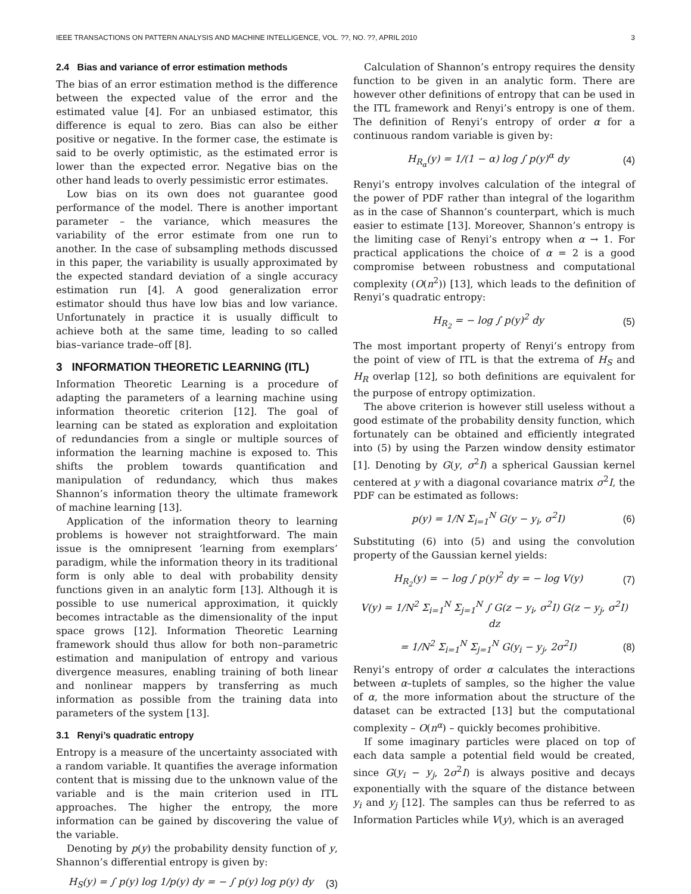IEEE TRANSACTIONS ON PATTERN ANALYSIS AND MACHINE INTELLIGENCE, VOL. ??, NO. ??, APRIL 2010 3
2.4 Bias and variance of error estimation methods
The bias of an error estimation method is the difference between the expected value of the error and the estimated value [4]. For an unbiased estimator, this difference is equal to zero. Bias can also be either positive or negative. In the former case, the estimate is said to be overly optimistic, as the estimated error is lower than the expected error. Negative bias on the other hand leads to overly pessimistic error estimates.
Low bias on its own does not guarantee good performance of the model. There is another important parameter – the variance, which measures the variability of the error estimate from one run to another. In the case of subsampling methods discussed in this paper, the variability is usually approximated by the expected standard deviation of a single accuracy estimation run [4]. A good generalization error estimator should thus have low bias and low variance. Unfortunately in practice it is usually difficult to achieve both at the same time, leading to so called bias–variance trade–off [8].
3 INFORMATION THEORETIC LEARNING (ITL)
Information Theoretic Learning is a procedure of adapting the parameters of a learning machine using information theoretic criterion [12]. The goal of learning can be stated as exploration and exploitation of redundancies from a single or multiple sources of information the learning machine is exposed to. This shifts the problem towards quantification and manipulation of redundancy, which thus makes Shannon’s information theory the ultimate framework of machine learning [13].
Application of the information theory to learning problems is however not straightforward. The main issue is the omnipresent ‘learning from exemplars’ paradigm, while the information theory in its traditional form is only able to deal with probability density functions given in an analytic form [13]. Although it is possible to use numerical approximation, it quickly becomes intractable as the dimensionality of the input space grows [12]. Information Theoretic Learning framework should thus allow for both non–parametric estimation and manipulation of entropy and various divergence measures, enabling training of both linear and nonlinear mappers by transferring as much information as possible from the training data into parameters of the system [13].
3.1 Renyi’s quadratic entropy
Entropy is a measure of the uncertainty associated with a random variable. It quantifies the average information content that is missing due to the unknown value of the variable and is the main criterion used in ITL approaches. The higher the entropy, the more information can be gained by discovering the value of the variable.
Denoting by p(y) the probability density function of y, Shannon’s differential entropy is given by:
H<sub>S</sub>(y) = ∫ p(y) log 1/p(y) dy = − ∫ p(y) log p(y) dy (3)
Calculation of Shannon’s entropy requires the density function to be given in an analytic form. There are however other definitions of entropy that can be used in the ITL framework and Renyi’s entropy is one of them. The definition of Renyi’s entropy of order α for a continuous random variable is given by:
H<sub>R<sub>α</sub></sub>(y) = 1/(1 − α) log ∫ p(y)<sup>α</sup> dy (4)
Renyi’s entropy involves calculation of the integral of the power of PDF rather than integral of the logarithm as in the case of Shannon’s counterpart, which is much easier to estimate [13]. Moreover, Shannon’s entropy is the limiting case of Renyi’s entropy when α → 1. For practical applications the choice of α = 2 is a good compromise between robustness and computational complexity (O(n<sup>2</sup>)) [13], which leads to the definition of Renyi’s quadratic entropy:
H<sub>R<sub>2</sub></sub> = − log ∫ p(y)<sup>2</sup> dy (5)
The most important property of Renyi’s entropy from the point of view of ITL is that the extrema of H<sub>S</sub> and H<sub>R</sub> overlap [12], so both definitions are equivalent for the purpose of entropy optimization.
The above criterion is however still useless without a good estimate of the probability density function, which fortunately can be obtained and efficiently integrated into (5) by using the Parzen window density estimator [1]. Denoting by G(y, σ<sup>2</sup>I) a spherical Gaussian kernel centered at y with a diagonal covariance matrix σ<sup>2</sup>I, the PDF can be estimated as follows:
p(y) = 1/N Σ<sub>i=1</sub><sup>N</sup> G(y − y<sub>i</sub>, σ<sup>2</sup>I) (6)
Substituting (6) into (5) and using the convolution property of the Gaussian kernel yields:
H<sub>R<sub>2</sub></sub>(y) = − log ∫ p(y)<sup>2</sup> dy = − log V(y) (7)
V(y) = 1/N<sup>2</sup> Σ<sub>i=1</sub><sup>N</sup> Σ<sub>j=1</sub><sup>N</sup> ∫ G(z − y<sub>i</sub>, σ<sup>2</sup>I) G(z − y<sub>j</sub>, σ<sup>2</sup>I) dz
= 1/N<sup>2</sup> Σ<sub>i=1</sub><sup>N</sup> Σ<sub>j=1</sub><sup>N</sup> G(y<sub>i</sub> − y<sub>j</sub>, 2σ<sup>2</sup>I) (8)
Renyi’s entropy of order α calculates the interactions between α–tuplets of samples, so the higher the value of α, the more information about the structure of the dataset can be extracted [13] but the computational complexity – O(n<sup>α</sup>) – quickly becomes prohibitive.
If some imaginary particles were placed on top of each data sample a potential field would be created, since G(y<sub>i</sub> − y<sub>j</sub>, 2σ<sup>2</sup>I) is always positive and decays exponentially with the square of the distance between y<sub>i</sub> and y<sub>j</sub> [12]. The samples can thus be referred to as Information Particles while V(y), which is an averaged